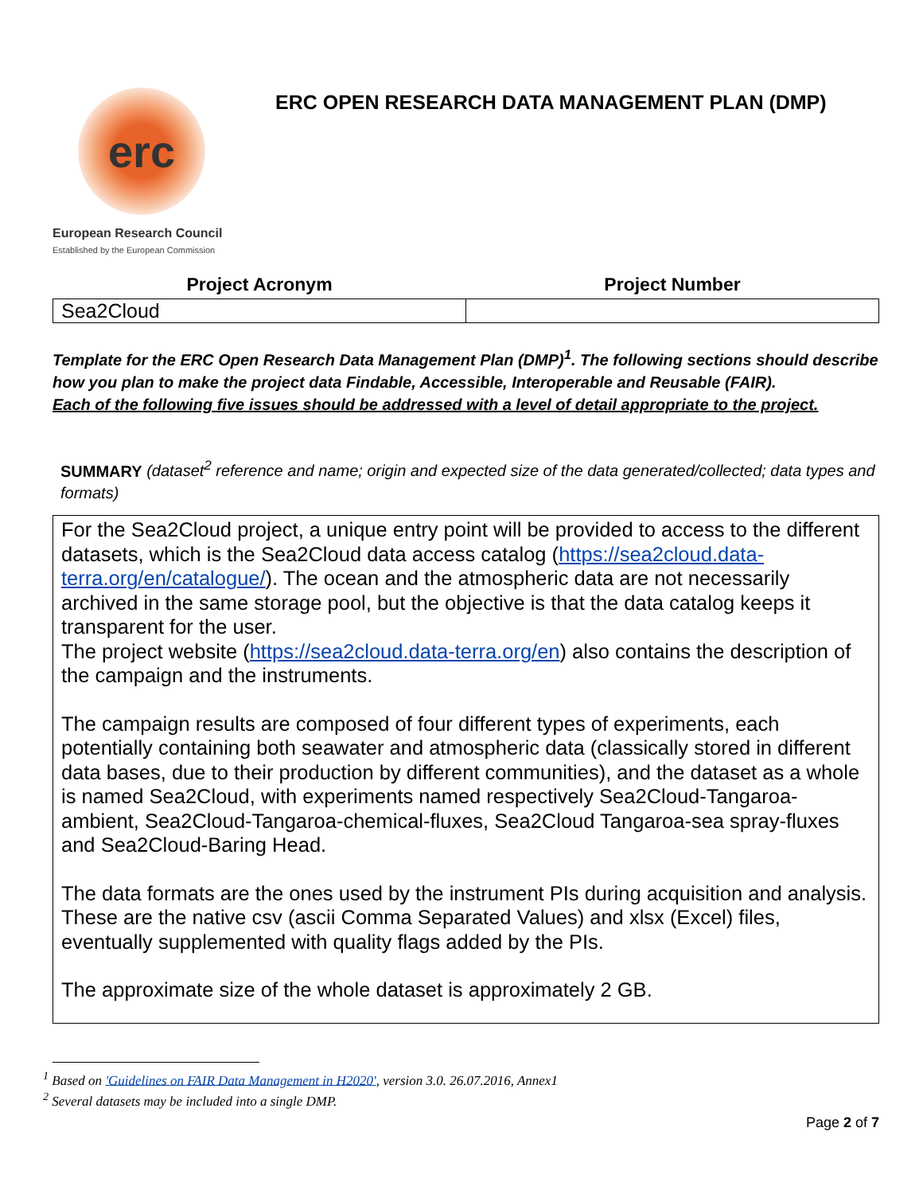erc
European Research Council
Established by the European Commission
ERC OPEN RESEARCH DATA MANAGEMENT PLAN (DMP)
| Project Acronym | Project Number |
| --- | --- |
| Sea2Cloud | |
Template for the ERC Open Research Data Management Plan (DMP)<sup>1</sup>. The following sections should describe how you plan to make the project data Findable, Accessible, Interoperable and Reusable (FAIR).
Each of the following five issues should be addressed with a level of detail appropriate to the project.
SUMMARY (dataset<sup>2</sup> reference and name; origin and expected size of the data generated/collected; data types and formats)
For the Sea2Cloud project, a unique entry point will be provided to access to the different datasets, which is the Sea2Cloud data access catalog (https://sea2cloud.data-terra.org/en/catalogue/). The ocean and the atmospheric data are not necessarily archived in the same storage pool, but the objective is that the data catalog keeps it transparent for the user.
The project website (https://sea2cloud.data-terra.org/en) also contains the description of the campaign and the instruments.
The campaign results are composed of four different types of experiments, each potentially containing both seawater and atmospheric data (classically stored in different data bases, due to their production by different communities), and the dataset as a whole is named Sea2Cloud, with experiments named respectively Sea2Cloud-Tangaroa-ambient, Sea2Cloud-Tangaroa-chemical-fluxes, Sea2Cloud Tangaroa-sea spray-fluxes and Sea2Cloud-Baring Head.
The data formats are the ones used by the instrument PIs during acquisition and analysis. These are the native csv (ascii Comma Separated Values) and xlsx (Excel) files, eventually supplemented with quality flags added by the PIs.
The approximate size of the whole dataset is approximately 2 GB.
<sup>1</sup> Based on 'Guidelines on FAIR Data Management in H2020', version 3.0. 26.07.2016, Annex1
<sup>2</sup> Several datasets may be included into a single DMP.
Page 2 of 7